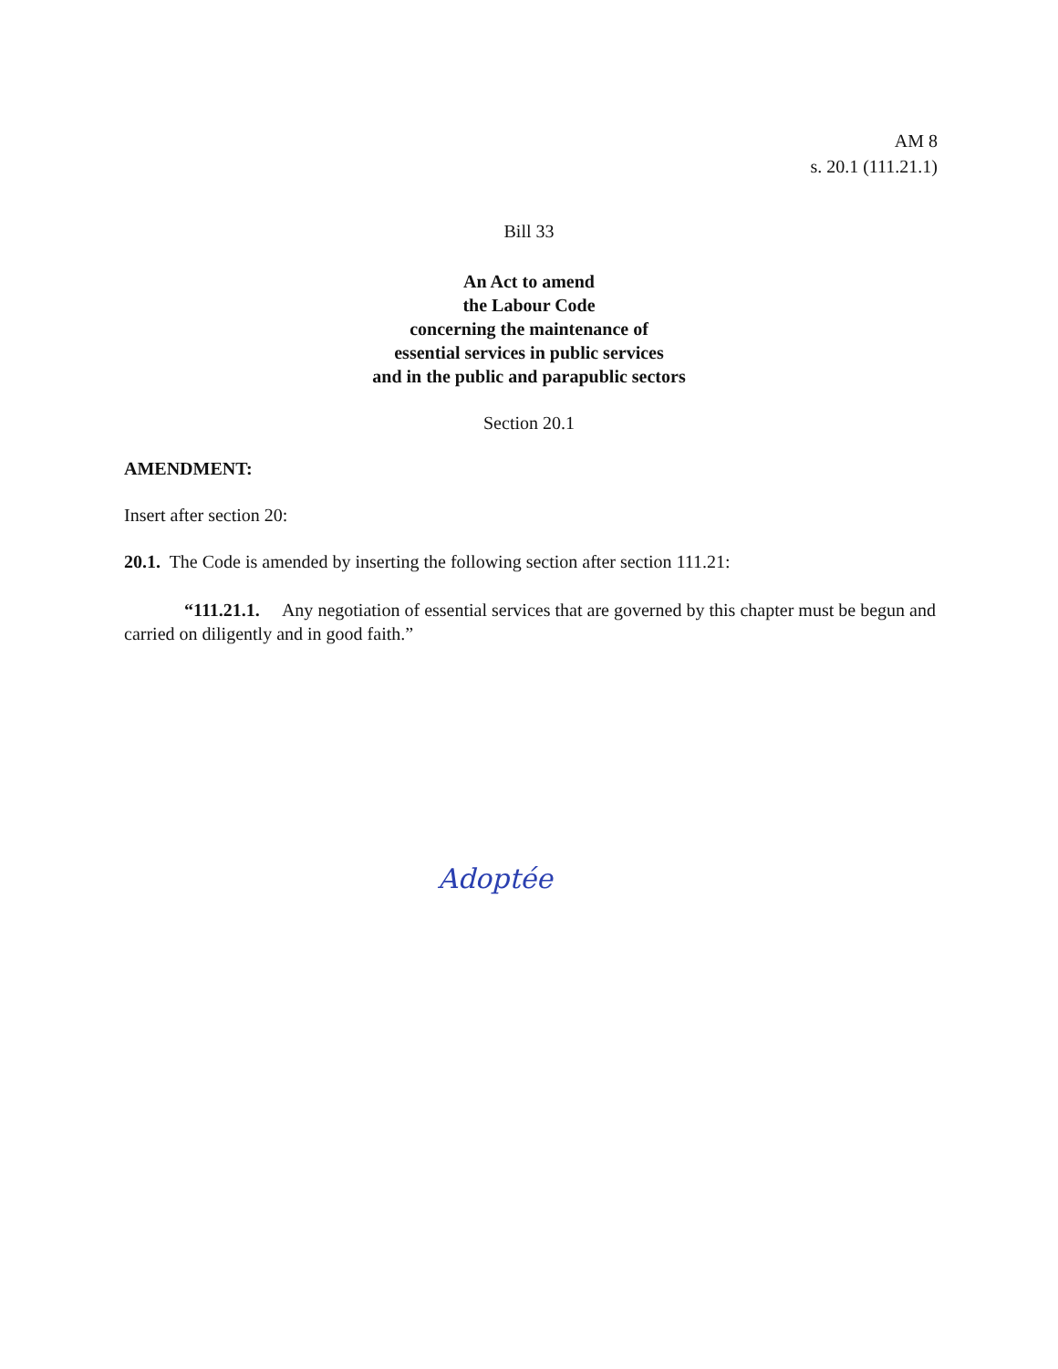AM 8
s. 20.1 (111.21.1)
Bill 33
An Act to amend
the Labour Code
concerning the maintenance of
essential services in public services
and in the public and parapublic sectors
Section 20.1
AMENDMENT:
Insert after section 20:
20.1. The Code is amended by inserting the following section after section 111.21:
“111.21.1. Any negotiation of essential services that are governed by this chapter must be begun and carried on diligently and in good faith.”
Adoptée